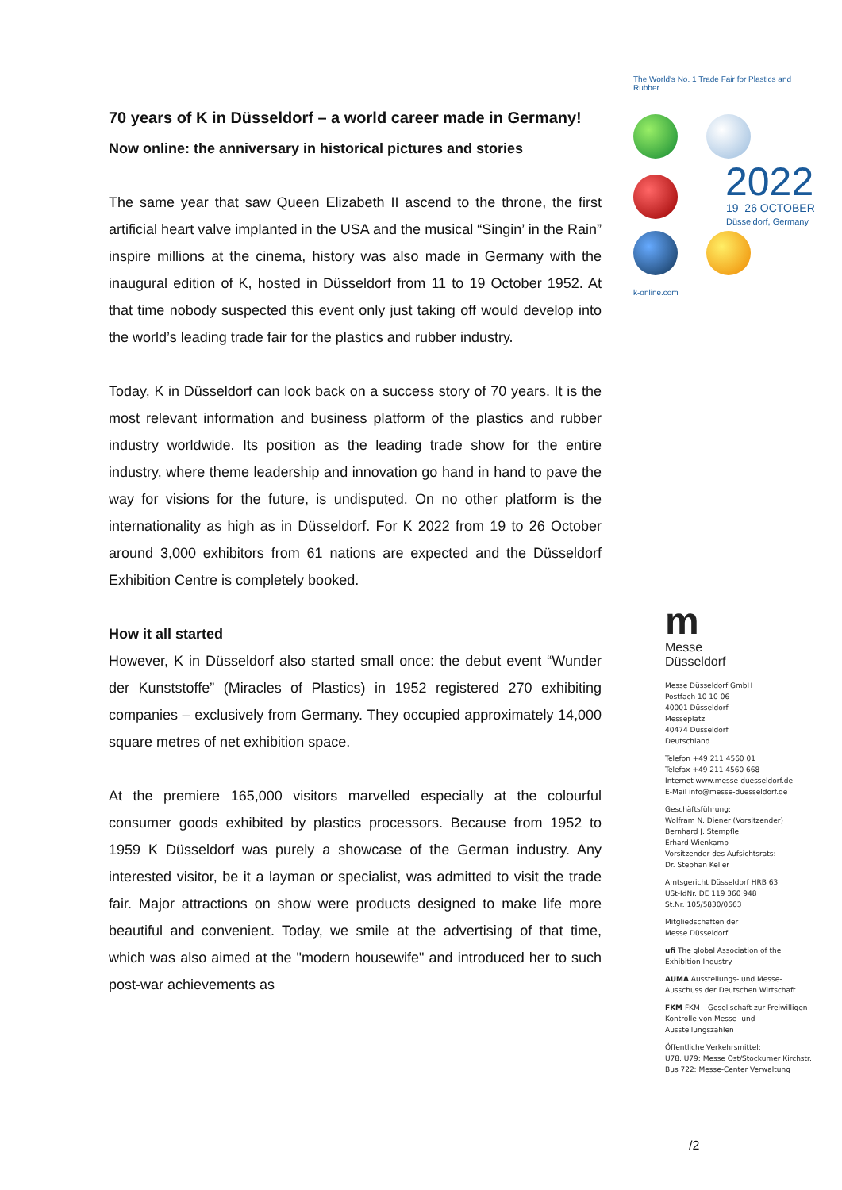70 years of K in Düsseldorf – a world career made in Germany!
Now online: the anniversary in historical pictures and stories
The same year that saw Queen Elizabeth II ascend to the throne, the first artificial heart valve implanted in the USA and the musical “Singin’ in the Rain” inspire millions at the cinema, history was also made in Germany with the inaugural edition of K, hosted in Düsseldorf from 11 to 19 October 1952. At that time nobody suspected this event only just taking off would develop into the world’s leading trade fair for the plastics and rubber industry.
Today, K in Düsseldorf can look back on a success story of 70 years. It is the most relevant information and business platform of the plastics and rubber industry worldwide. Its position as the leading trade show for the entire industry, where theme leadership and innovation go hand in hand to pave the way for visions for the future, is undisputed. On no other platform is the internationality as high as in Düsseldorf. For K 2022 from 19 to 26 October around 3,000 exhibitors from 61 nations are expected and the Düsseldorf Exhibition Centre is completely booked.
How it all started
However, K in Düsseldorf also started small once: the debut event “Wunder der Kunststoffe” (Miracles of Plastics) in 1952 registered 270 exhibiting companies – exclusively from Germany. They occupied approximately 14,000 square metres of net exhibition space.
At the premiere 165,000 visitors marvelled especially at the colourful consumer goods exhibited by plastics processors. Because from 1952 to 1959 K Düsseldorf was purely a showcase of the German industry. Any interested visitor, be it a layman or specialist, was admitted to visit the trade fair. Major attractions on show were products designed to make life more beautiful and convenient. Today, we smile at the advertising of that time, which was also aimed at the "modern housewife" and introduced her to such post-war achievements as
The World's No. 1 Trade Fair for Plastics and Rubber
2022
19–26 OCTOBER
Düsseldorf, Germany
k-online.com
m
Messe
Düsseldorf
Messe Düsseldorf GmbH
Postfach 10 10 06
40001 Düsseldorf
Messeplatz
40474 Düsseldorf
Deutschland
Telefon +49 211 4560 01
Telefax +49 211 4560 668
Internet www.messe-duesseldorf.de
E-Mail info@messe-duesseldorf.de
Geschäftsführung:
Wolfram N. Diener (Vorsitzender)
Bernhard J. Stempfle
Erhard Wienkamp
Vorsitzender des Aufsichtsrats:
Dr. Stephan Keller
Amtsgericht Düsseldorf HRB 63
USt-IdNr. DE 119 360 948
St.Nr. 105/5830/0663
Mitgliedschaften der
Messe Düsseldorf:
ufi The global Association of the Exhibition Industry
AUMA Ausstellungs- und Messe-Ausschuss der Deutschen Wirtschaft
FKM FKM – Gesellschaft zur Freiwilligen Kontrolle von Messe- und Ausstellungszahlen
Öffentliche Verkehrsmittel:
U78, U79: Messe Ost/Stockumer Kirchstr.
Bus 722: Messe-Center Verwaltung
/2